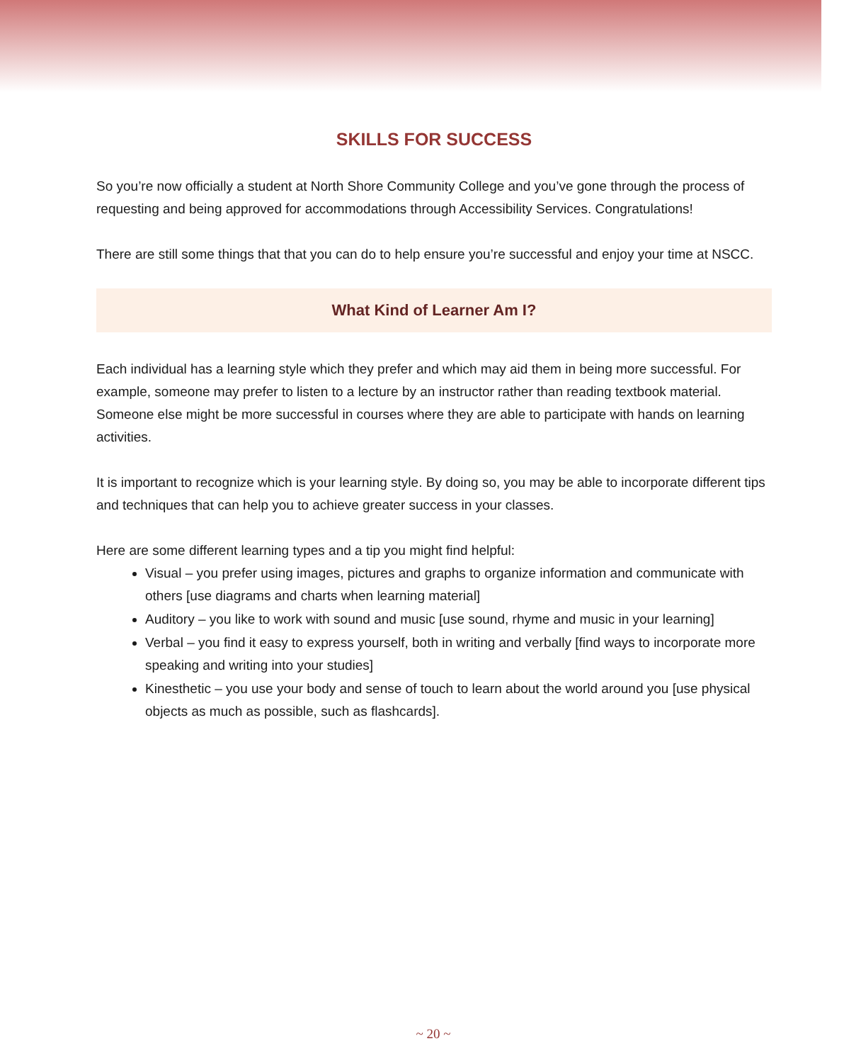SKILLS FOR SUCCESS
So you’re now officially a student at North Shore Community College and you’ve gone through the process of requesting and being approved for accommodations through Accessibility Services. Congratulations!
There are still some things that that you can do to help ensure you’re successful and enjoy your time at NSCC.
What Kind of Learner Am I?
Each individual has a learning style which they prefer and which may aid them in being more successful. For example, someone may prefer to listen to a lecture by an instructor rather than reading textbook material. Someone else might be more successful in courses where they are able to participate with hands on learning activities.
It is important to recognize which is your learning style. By doing so, you may be able to incorporate different tips and techniques that can help you to achieve greater success in your classes.
Here are some different learning types and a tip you might find helpful:
Visual – you prefer using images, pictures and graphs to organize information and communicate with others [use diagrams and charts when learning material]
Auditory – you like to work with sound and music [use sound, rhyme and music in your learning]
Verbal – you find it easy to express yourself, both in writing and verbally [find ways to incorporate more speaking and writing into your studies]
Kinesthetic – you use your body and sense of touch to learn about the world around you [use physical objects as much as possible, such as flashcards].
~ 20 ~